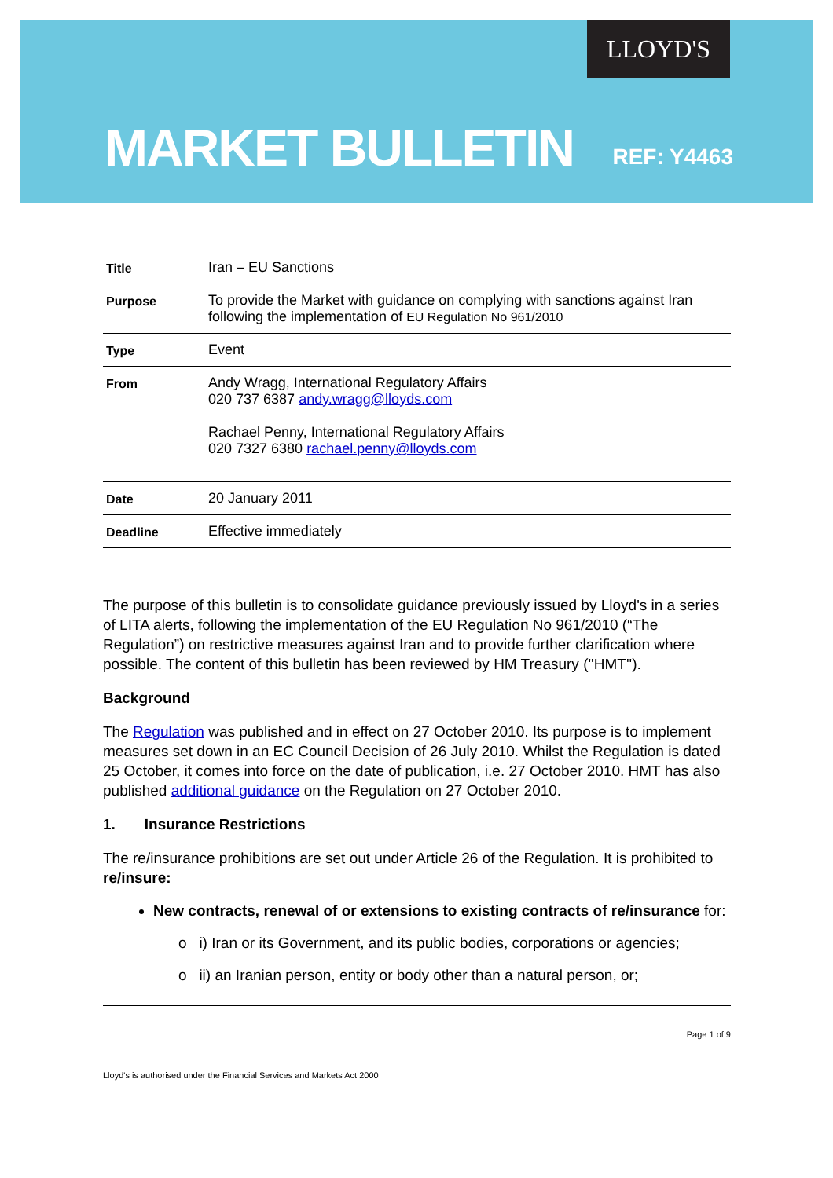LLOYD'S
MARKET BULLETIN
REF: Y4463
| Title | Iran – EU Sanctions |
| Purpose | To provide the Market with guidance on complying with sanctions against Iran following the implementation of EU Regulation No 961/2010 |
| Type | Event |
| From | Andy Wragg, International Regulatory Affairs 020 737 6387 andy.wragg@lloyds.com Rachael Penny, International Regulatory Affairs 020 7327 6380 rachael.penny@lloyds.com |
| Date | 20 January 2011 |
| Deadline | Effective immediately |
The purpose of this bulletin is to consolidate guidance previously issued by Lloyd's in a series of LITA alerts, following the implementation of the EU Regulation No 961/2010 (“The Regulation”) on restrictive measures against Iran and to provide further clarification where possible. The content of this bulletin has been reviewed by HM Treasury (''HMT'').
Background
The Regulation was published and in effect on 27 October 2010. Its purpose is to implement measures set down in an EC Council Decision of 26 July 2010. Whilst the Regulation is dated 25 October, it comes into force on the date of publication, i.e. 27 October 2010. HMT has also published additional guidance on the Regulation on 27 October 2010.
1. Insurance Restrictions
The re/insurance prohibitions are set out under Article 26 of the Regulation. It is prohibited to re/insure:
New contracts, renewal of or extensions to existing contracts of re/insurance for:
o i) Iran or its Government, and its public bodies, corporations or agencies;
o ii) an Iranian person, entity or body other than a natural person, or;
Page 1 of 9
Lloyd's is authorised under the Financial Services and Markets Act 2000